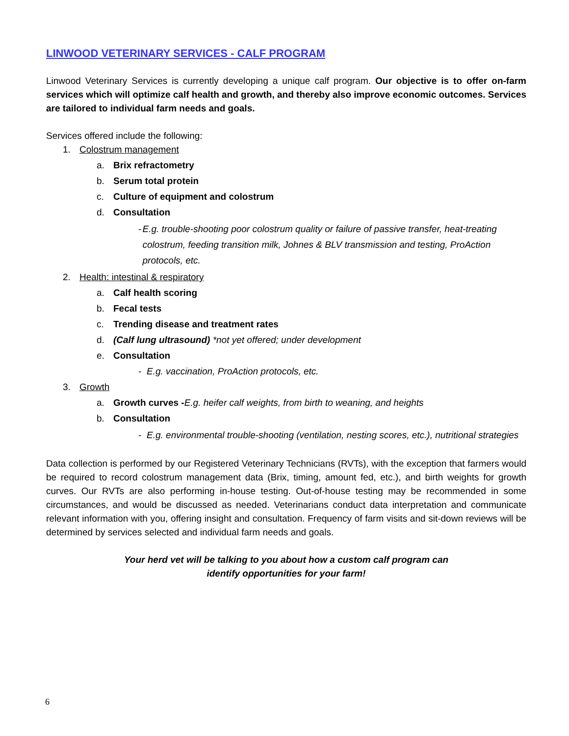LINWOOD VETERINARY SERVICES - CALF PROGRAM
Linwood Veterinary Services is currently developing a unique calf program. Our objective is to offer on-farm services which will optimize calf health and growth, and thereby also improve economic outcomes. Services are tailored to individual farm needs and goals.
Services offered include the following:
1. Colostrum management
a. Brix refractometry
b. Serum total protein
c. Culture of equipment and colostrum
d. Consultation
- E.g. trouble-shooting poor colostrum quality or failure of passive transfer, heat-treating colostrum, feeding transition milk, Johnes & BLV transmission and testing, ProAction protocols, etc.
2. Health: intestinal & respiratory
a. Calf health scoring
b. Fecal tests
c. Trending disease and treatment rates
d. (Calf lung ultrasound) *not yet offered; under development
e. Consultation
- E.g. vaccination, ProAction protocols, etc.
3. Growth
a. Growth curves -E.g. heifer calf weights, from birth to weaning, and heights
b. Consultation
- E.g. environmental trouble-shooting (ventilation, nesting scores, etc.), nutritional strategies
Data collection is performed by our Registered Veterinary Technicians (RVTs), with the exception that farmers would be required to record colostrum management data (Brix, timing, amount fed, etc.), and birth weights for growth curves. Our RVTs are also performing in-house testing. Out-of-house testing may be recommended in some circumstances, and would be discussed as needed. Veterinarians conduct data interpretation and communicate relevant information with you, offering insight and consultation. Frequency of farm visits and sit-down reviews will be determined by services selected and individual farm needs and goals.
Your herd vet will be talking to you about how a custom calf program can
identify opportunities for your farm!
6